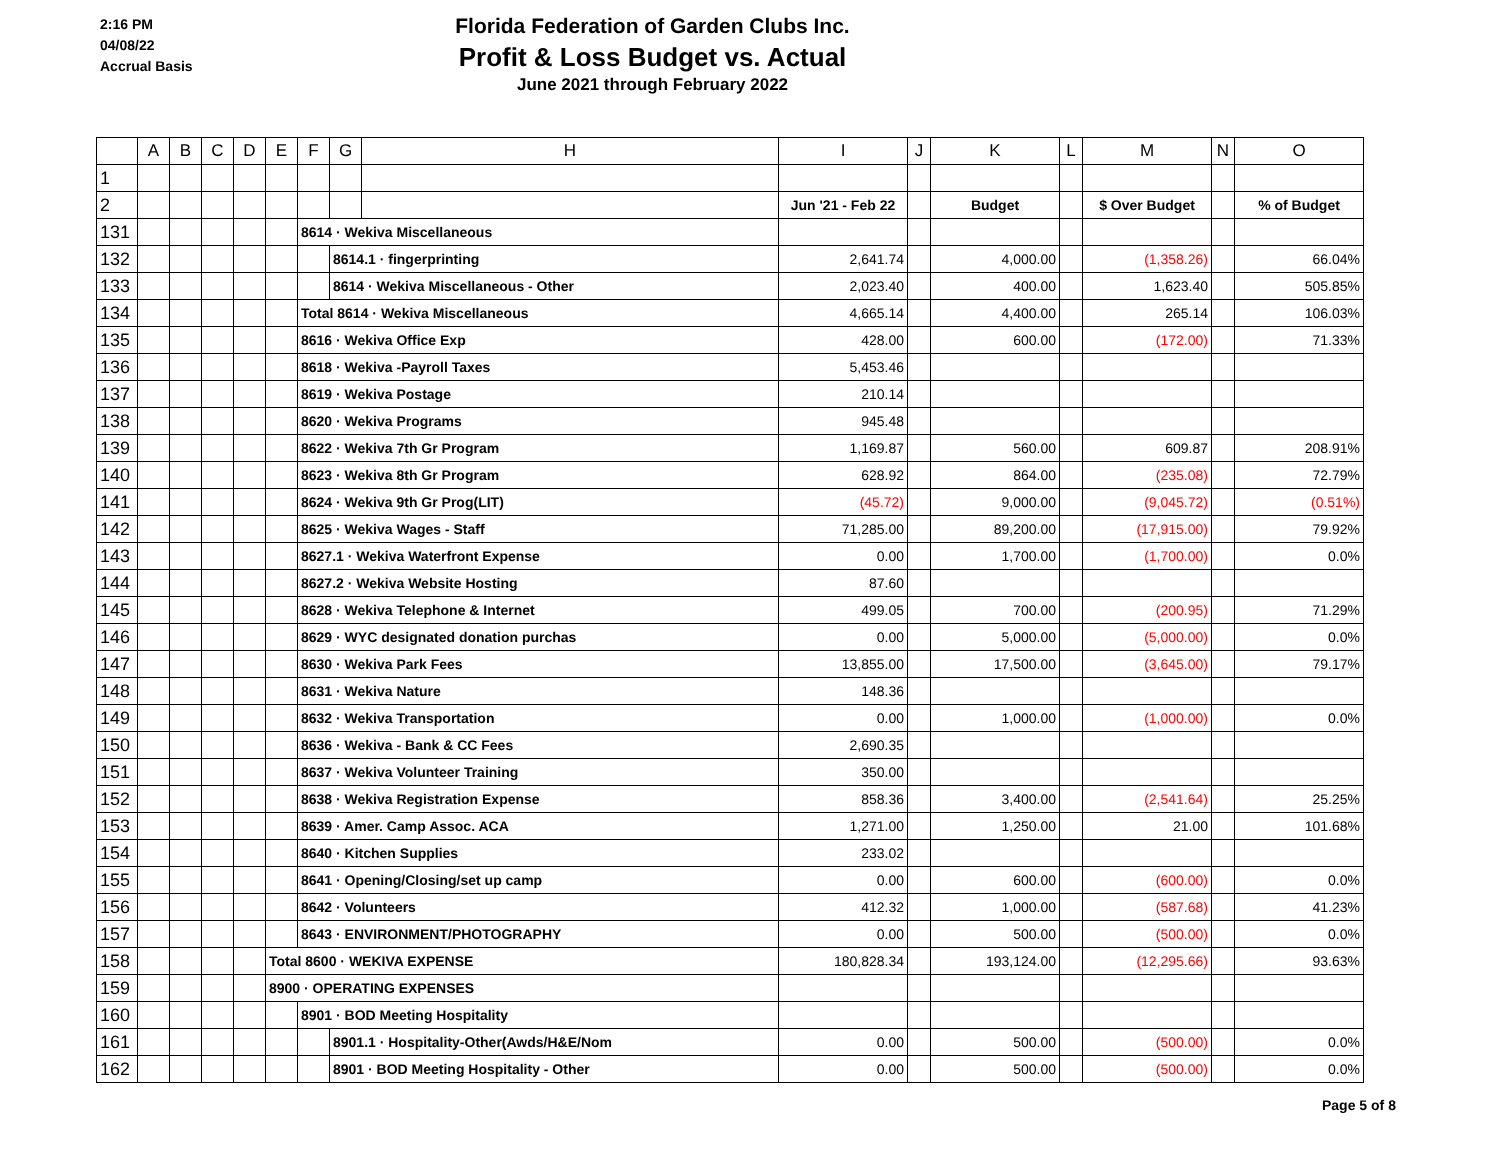2:16 PM
04/08/22
Accrual Basis
Florida Federation of Garden Clubs Inc.
Profit & Loss Budget vs. Actual
June 2021 through February 2022
| | A | B | C | D | E | F | G | H | I | J | K | L | M | N | O |
| --- | --- | --- | --- | --- | --- | --- | --- | --- | --- | --- | --- | --- | --- | --- | --- |
| 1 | | | | | | | | | | | | | | | |
| 2 | | | | | | | | | Jun '21 - Feb 22 | | Budget | | $ Over Budget | | % of Budget |
| 131 | | | | | | 8614 · Wekiva Miscellaneous | | | | | | | | | |
| 132 | | | | | | | 8614.1 · fingerprinting | | 2,641.74 | | 4,000.00 | | (1,358.26) | | 66.04% |
| 133 | | | | | | | 8614 · Wekiva Miscellaneous - Other | | 2,023.40 | | 400.00 | | 1,623.40 | | 505.85% |
| 134 | | | | | | Total 8614 · Wekiva Miscellaneous | | | 4,665.14 | | 4,400.00 | | 265.14 | | 106.03% |
| 135 | | | | | | 8616 · Wekiva Office Exp | | | 428.00 | | 600.00 | | (172.00) | | 71.33% |
| 136 | | | | | | 8618 · Wekiva -Payroll Taxes | | | 5,453.46 | | | | | | |
| 137 | | | | | | 8619 · Wekiva Postage | | | 210.14 | | | | | | |
| 138 | | | | | | 8620 · Wekiva Programs | | | 945.48 | | | | | | |
| 139 | | | | | | 8622 · Wekiva 7th Gr Program | | | 1,169.87 | | 560.00 | | 609.87 | | 208.91% |
| 140 | | | | | | 8623 · Wekiva 8th Gr Program | | | 628.92 | | 864.00 | | (235.08) | | 72.79% |
| 141 | | | | | | 8624 · Wekiva 9th Gr Prog(LIT) | | | (45.72) | | 9,000.00 | | (9,045.72) | | (0.51%) |
| 142 | | | | | | 8625 · Wekiva Wages - Staff | | | 71,285.00 | | 89,200.00 | | (17,915.00) | | 79.92% |
| 143 | | | | | | 8627.1 · Wekiva Waterfront Expense | | | 0.00 | | 1,700.00 | | (1,700.00) | | 0.0% |
| 144 | | | | | | 8627.2 · Wekiva Website Hosting | | | 87.60 | | | | | | |
| 145 | | | | | | 8628 · Wekiva Telephone & Internet | | | 499.05 | | 700.00 | | (200.95) | | 71.29% |
| 146 | | | | | | 8629 · WYC designated donation purchas | | | 0.00 | | 5,000.00 | | (5,000.00) | | 0.0% |
| 147 | | | | | | 8630 · Wekiva Park Fees | | | 13,855.00 | | 17,500.00 | | (3,645.00) | | 79.17% |
| 148 | | | | | | 8631 · Wekiva Nature | | | 148.36 | | | | | | |
| 149 | | | | | | 8632 · Wekiva Transportation | | | 0.00 | | 1,000.00 | | (1,000.00) | | 0.0% |
| 150 | | | | | | 8636 · Wekiva - Bank & CC Fees | | | 2,690.35 | | | | | | |
| 151 | | | | | | 8637 · Wekiva Volunteer Training | | | 350.00 | | | | | | |
| 152 | | | | | | 8638 · Wekiva Registration Expense | | | 858.36 | | 3,400.00 | | (2,541.64) | | 25.25% |
| 153 | | | | | | 8639 · Amer. Camp Assoc. ACA | | | 1,271.00 | | 1,250.00 | | 21.00 | | 101.68% |
| 154 | | | | | | 8640 · Kitchen Supplies | | | 233.02 | | | | | | |
| 155 | | | | | | 8641 · Opening/Closing/set up camp | | | 0.00 | | 600.00 | | (600.00) | | 0.0% |
| 156 | | | | | | 8642 · Volunteers | | | 412.32 | | 1,000.00 | | (587.68) | | 41.23% |
| 157 | | | | | | 8643 · ENVIRONMENT/PHOTOGRAPHY | | | 0.00 | | 500.00 | | (500.00) | | 0.0% |
| 158 | | | | | Total 8600 · WEKIVA EXPENSE | | | | 180,828.34 | | 193,124.00 | | (12,295.66) | | 93.63% |
| 159 | | | | | 8900 · OPERATING EXPENSES | | | | | | | | | | |
| 160 | | | | | | 8901 · BOD Meeting Hospitality | | | | | | | | | |
| 161 | | | | | | | 8901.1 · Hospitality-Other(Awds/H&E/Nom | | 0.00 | | 500.00 | | (500.00) | | 0.0% |
| 162 | | | | | | | 8901 · BOD Meeting Hospitality - Other | | 0.00 | | 500.00 | | (500.00) | | 0.0% |
Page 5 of 8